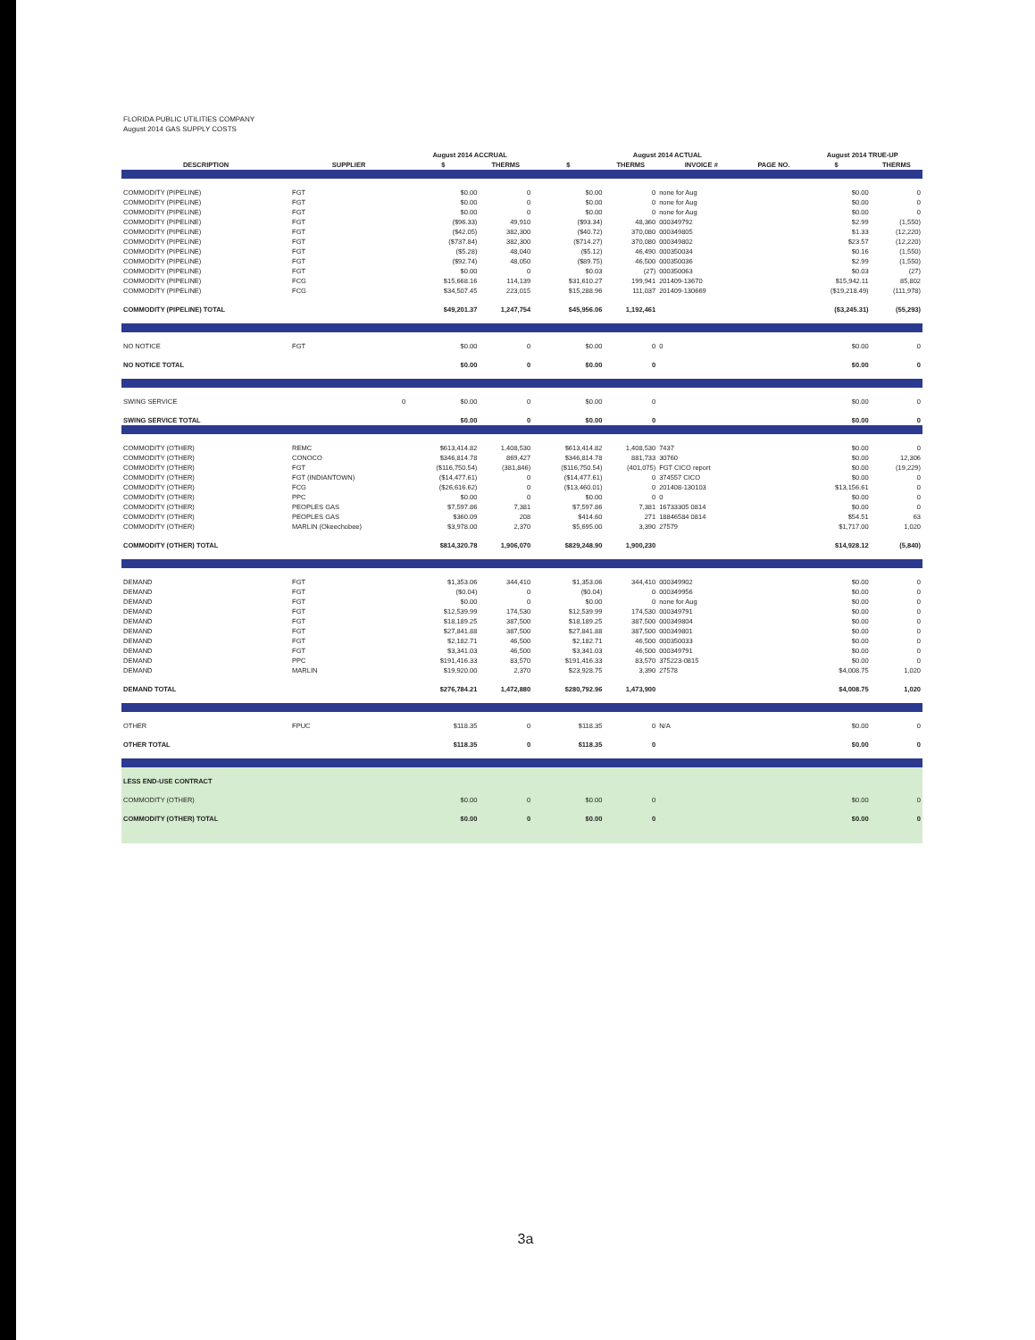FLORIDA PUBLIC UTILITIES COMPANY
August 2014 GAS SUPPLY COSTS
| | | August 2014 ACCRUAL | | August 2014 ACTUAL | | | | August 2014 TRUE-UP | |
| --- | --- | --- | --- | --- | --- | --- | --- | --- | --- |
| DESCRIPTION | SUPPLIER | $ | THERMS | $ | THERMS | INVOICE # | PAGE NO. | $ | THERMS |
| COMMODITY (PIPELINE) | FGT | $0.00 | 0 | $0.00 | 0 | none for Aug | | $0.00 | 0 |
| COMMODITY (PIPELINE) | FGT | $0.00 | 0 | $0.00 | 0 | none for Aug | | $0.00 | 0 |
| COMMODITY (PIPELINE) | FGT | $0.00 | 0 | $0.00 | 0 | none for Aug | | $0.00 | 0 |
| COMMODITY (PIPELINE) | FGT | ($96.33) | 49,910 | ($93.34) | 48,360 | 000349792 | | $2.99 | (1,550) |
| COMMODITY (PIPELINE) | FGT | ($42.05) | 382,300 | ($40.72) | 370,080 | 000349805 | | $1.33 | (12,220) |
| COMMODITY (PIPELINE) | FGT | ($737.84) | 382,300 | ($714.27) | 370,080 | 000349802 | | $23.57 | (12,220) |
| COMMODITY (PIPELINE) | FGT | ($5.28) | 48,040 | ($5.12) | 46,490 | 000350034 | | $0.16 | (1,550) |
| COMMODITY (PIPELINE) | FGT | ($92.74) | 48,050 | ($89.75) | 46,500 | 000350036 | | $2.99 | (1,550) |
| COMMODITY (PIPELINE) | FGT | $0.00 | 0 | $0.03 | (27) | 000350063 | | $0.03 | (27) |
| COMMODITY (PIPELINE) | FCG | $15,668.16 | 114,139 | $31,610.27 | 199,941 | 201409-13670 | | $15,942.11 | 85,802 |
| COMMODITY (PIPELINE) | FCG | $34,507.45 | 223,015 | $15,288.96 | 111,037 | 201409-130669 | | ($19,218.49) | (111,978) |
| COMMODITY (PIPELINE) TOTAL | | $49,201.37 | 1,247,754 | $45,956.06 | 1,192,461 | | | ($3,245.31) | (55,293) |
| NO NOTICE | FGT | $0.00 | 0 | $0.00 | 0 | 0 | | $0.00 | 0 |
| NO NOTICE TOTAL | | $0.00 | 0 | $0.00 | 0 | | | $0.00 | 0 |
| SWING SERVICE | 0 | $0.00 | 0 | $0.00 | 0 | | | $0.00 | 0 |
| SWING SERVICE TOTAL | | $0.00 | 0 | $0.00 | 0 | | | $0.00 | 0 |
| COMMODITY (OTHER) | REMC | $613,414.82 | 1,408,530 | $613,414.82 | 1,408,530 | 7437 | | $0.00 | 0 |
| COMMODITY (OTHER) | CONOCO | $346,814.78 | 869,427 | $346,814.78 | 881,733 | 30760 | | $0.00 | 12,306 |
| COMMODITY (OTHER) | FGT | ($116,750.54) | (381,846) | ($116,750.54) | (401,075) | FGT CICO report | | $0.00 | (19,229) |
| COMMODITY (OTHER) | FGT (INDIANTOWN) | ($14,477.61) | 0 | ($14,477.61) | 0 | 374557 CICO | | $0.00 | 0 |
| COMMODITY (OTHER) | FCG | ($26,616.62) | 0 | ($13,460.01) | 0 | 201408-130103 | | $13,156.61 | 0 |
| COMMODITY (OTHER) | PPC | $0.00 | 0 | $0.00 | 0 | 0 | | $0.00 | 0 |
| COMMODITY (OTHER) | PEOPLES GAS | $7,597.86 | 7,381 | $7,597.86 | 7,381 | 16733305 0814 | | $0.00 | 0 |
| COMMODITY (OTHER) | PEOPLES GAS | $360.09 | 208 | $414.60 | 271 | 18846584 0814 | | $54.51 | 63 |
| COMMODITY (OTHER) | MARLIN (Okeechobee) | $3,978.00 | 2,370 | $5,695.00 | 3,390 | 27579 | | $1,717.00 | 1,020 |
| COMMODITY (OTHER) TOTAL | | $814,320.78 | 1,906,070 | $829,248.90 | 1,900,230 | | | $14,928.12 | (5,840) |
| DEMAND | FGT | $1,353.06 | 344,410 | $1,353.06 | 344,410 | 000349902 | | $0.00 | 0 |
| DEMAND | FGT | ($0.04) | 0 | ($0.04) | 0 | 000349956 | | $0.00 | 0 |
| DEMAND | FGT | $0.00 | 0 | $0.00 | 0 | none for Aug | | $0.00 | 0 |
| DEMAND | FGT | $12,539.99 | 174,530 | $12,539.99 | 174,530 | 000349791 | | $0.00 | 0 |
| DEMAND | FGT | $18,189.25 | 387,500 | $18,189.25 | 387,500 | 000349804 | | $0.00 | 0 |
| DEMAND | FGT | $27,841.88 | 387,500 | $27,841.88 | 387,500 | 000349801 | | $0.00 | 0 |
| DEMAND | FGT | $2,182.71 | 46,500 | $2,182.71 | 46,500 | 000350033 | | $0.00 | 0 |
| DEMAND | FGT | $3,341.03 | 46,500 | $3,341.03 | 46,500 | 000349791 | | $0.00 | 0 |
| DEMAND | PPC | $191,416.33 | 83,570 | $191,416.33 | 83,570 | 375223-0815 | | $0.00 | 0 |
| DEMAND | MARLIN | $19,920.00 | 2,370 | $23,928.75 | 3,390 | 27578 | | $4,008.75 | 1,020 |
| DEMAND TOTAL | | $276,784.21 | 1,472,880 | $280,792.96 | 1,473,900 | | | $4,008.75 | 1,020 |
| OTHER | FPUC | $118.35 | 0 | $118.35 | 0 | N/A | | $0.00 | 0 |
| OTHER TOTAL | | $118.35 | 0 | $118.35 | 0 | | | $0.00 | 0 |
| LESS END-USE CONTRACT | | | | | | | | | |
| COMMODITY (OTHER) | | $0.00 | 0 | $0.00 | 0 | | | $0.00 | 0 |
| COMMODITY (OTHER) TOTAL | | $0.00 | 0 | $0.00 | 0 | | | $0.00 | 0 |
3a